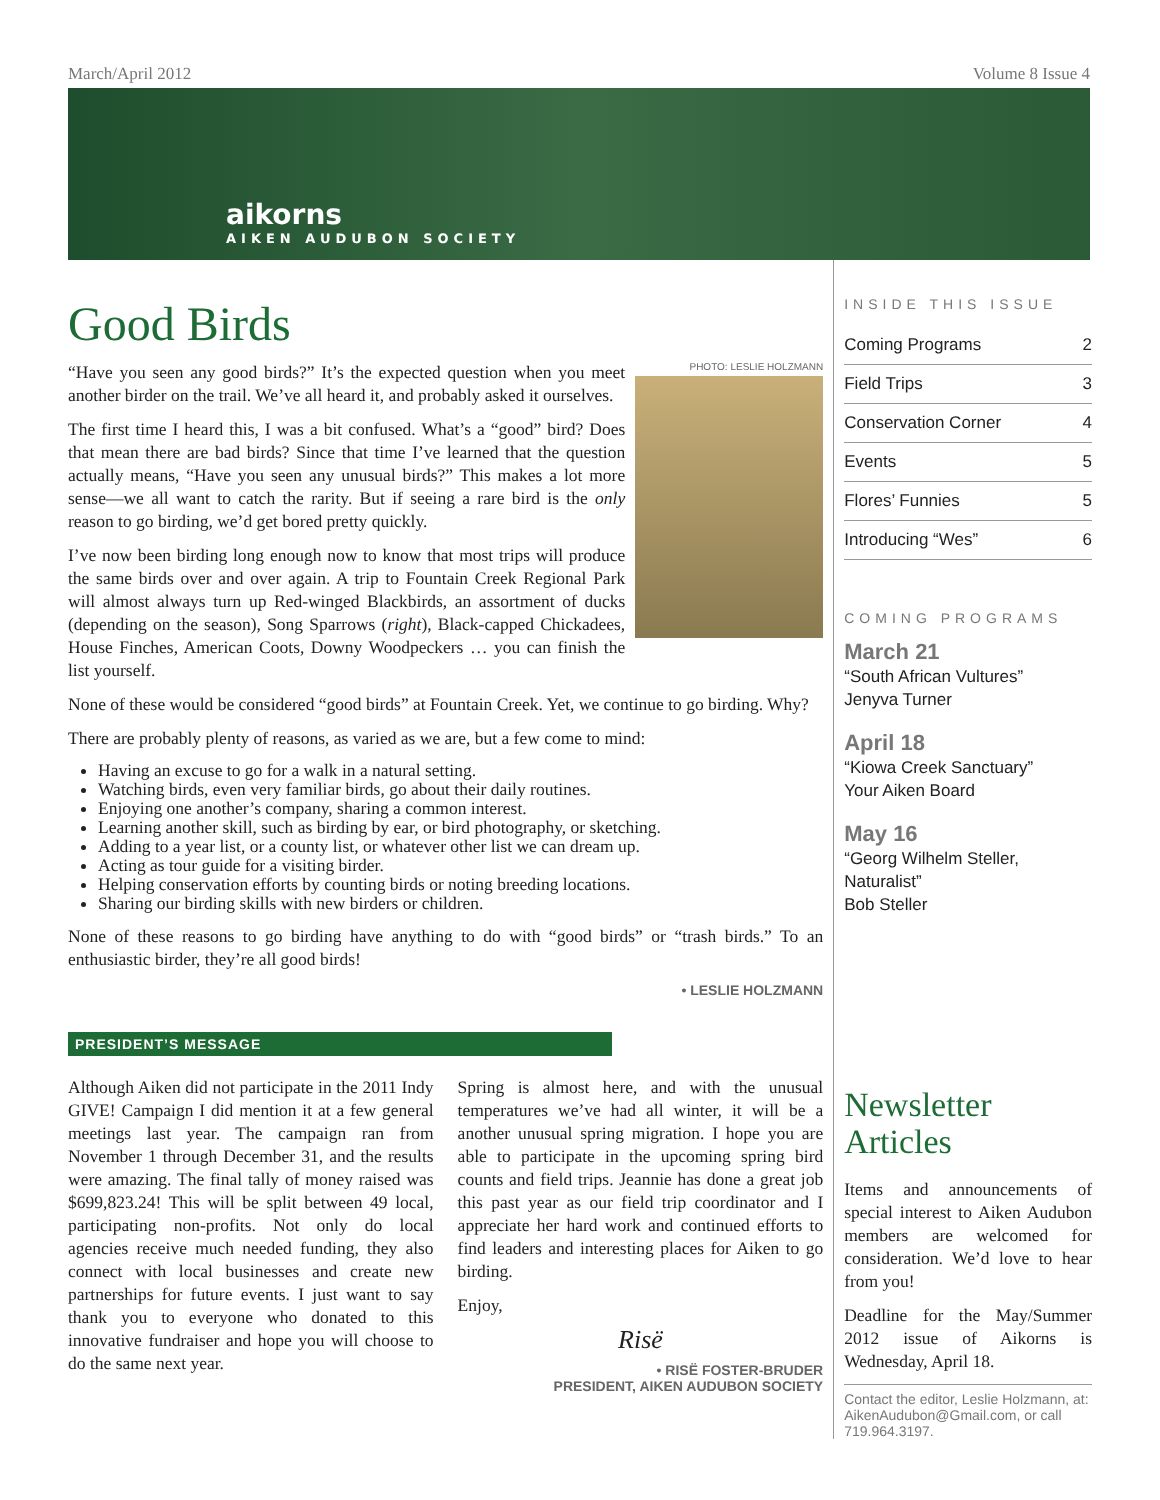March/April 2012 Volume 8 Issue 4
aikorns
AIKEN AUDUBON SOCIETY
Good Birds
PHOTO: LESLIE HOLZMANN
“Have you seen any good birds?” It’s the expected question when you meet another birder on the trail. We’ve all heard it, and probably asked it ourselves.
The first time I heard this, I was a bit confused. What’s a “good” bird? Does that mean there are bad birds? Since that time I’ve learned that the question actually means, “Have you seen any unusual birds?” This makes a lot more sense—we all want to catch the rarity. But if seeing a rare bird is the only reason to go birding, we’d get bored pretty quickly.
I’ve now been birding long enough now to know that most trips will produce the same birds over and over again. A trip to Fountain Creek Regional Park will almost always turn up Red-winged Blackbirds, an assortment of ducks (depending on the season), Song Sparrows (right), Black-capped Chickadees, House Finches, American Coots, Downy Woodpeckers … you can finish the list yourself.
None of these would be considered “good birds” at Fountain Creek. Yet, we continue to go birding. Why?
There are probably plenty of reasons, as varied as we are, but a few come to mind:
Having an excuse to go for a walk in a natural setting.
Watching birds, even very familiar birds, go about their daily routines.
Enjoying one another’s company, sharing a common interest.
Learning another skill, such as birding by ear, or bird photography, or sketching.
Adding to a year list, or a county list, or whatever other list we can dream up.
Acting as tour guide for a visiting birder.
Helping conservation efforts by counting birds or noting breeding locations.
Sharing our birding skills with new birders or children.
None of these reasons to go birding have anything to do with “good birds” or “trash birds.” To an enthusiastic birder, they’re all good birds!
• LESLIE HOLZMANN
PRESIDENT’S MESSAGE
Although Aiken did not participate in the 2011 Indy GIVE! Campaign I did mention it at a few general meetings last year. The campaign ran from November 1 through December 31, and the results were amazing. The final tally of money raised was $699,823.24! This will be split between 49 local, participating non-profits. Not only do local agencies receive much needed funding, they also connect with local businesses and create new partnerships for future events. I just want to say thank you to everyone who donated to this innovative fundraiser and hope you will choose to do the same next year.
Spring is almost here, and with the unusual temperatures we’ve had all winter, it will be a another unusual spring migration. I hope you are able to participate in the upcoming spring bird counts and field trips. Jeannie has done a great job this past year as our field trip coordinator and I appreciate her hard work and continued efforts to find leaders and interesting places for Aiken to go birding.
Enjoy,
Risë
• RISË FOSTER-BRUDER
PRESIDENT, AIKEN AUDUBON SOCIETY
INSIDE THIS ISSUE
| Coming Programs | 2 |
| Field Trips | 3 |
| Conservation Corner | 4 |
| Events | 5 |
| Flores’ Funnies | 5 |
| Introducing “Wes” | 6 |
COMING PROGRAMS
March 21
“South African Vultures”
Jenyva Turner
April 18
“Kiowa Creek Sanctuary”
Your Aiken Board
May 16
“Georg Wilhelm Steller, Naturalist”
Bob Steller
Newsletter Articles
Items and announcements of special interest to Aiken Audubon members are welcomed for consideration. We’d love to hear from you!
Deadline for the May/Summer 2012 issue of Aikorns is Wednesday, April 18.
Contact the editor, Leslie Holzmann, at: AikenAudubon@Gmail.com, or call 719.964.3197.